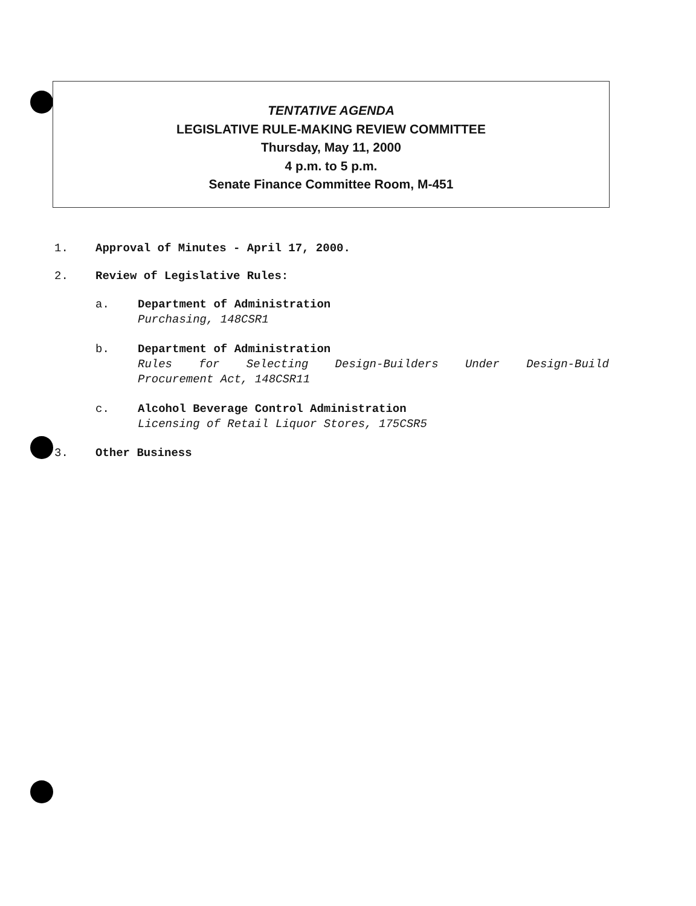TENTATIVE AGENDA
LEGISLATIVE RULE-MAKING REVIEW COMMITTEE
Thursday, May 11, 2000
4 p.m. to 5 p.m.
Senate Finance Committee Room, M-451
1. Approval of Minutes - April 17, 2000.
2. Review of Legislative Rules:
a. Department of Administration
Purchasing, 148CSR1
b. Department of Administration
Rules for Selecting Design-Builders Under Design-Build
Procurement Act, 148CSR11
c. Alcohol Beverage Control Administration
Licensing of Retail Liquor Stores, 175CSR5
3. Other Business